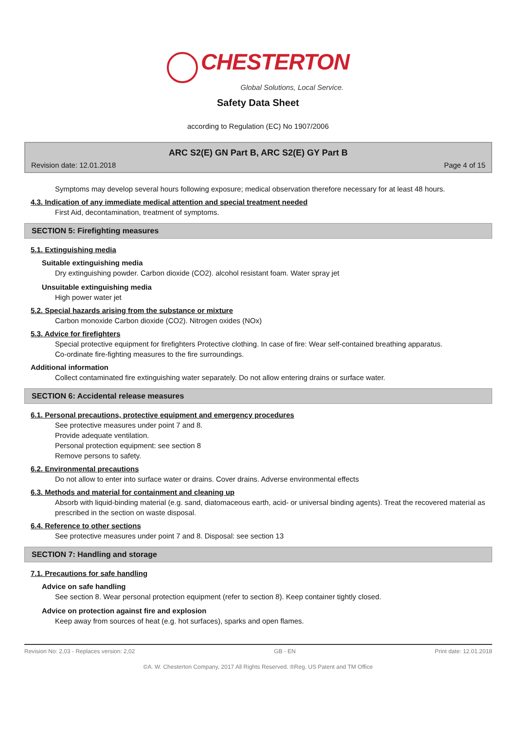CHESTERTON
Global Solutions, Local Service.
Safety Data Sheet
according to Regulation (EC) No 1907/2006
ARC S2(E) GN Part B, ARC S2(E) GY Part B
Revision date: 12.01.2018 Page 4 of 15
Symptoms may develop several hours following exposure; medical observation therefore necessary for at least 48 hours.
4.3. Indication of any immediate medical attention and special treatment needed
First Aid, decontamination, treatment of symptoms.
SECTION 5: Firefighting measures
5.1. Extinguishing media
Suitable extinguishing media
Dry extinguishing powder. Carbon dioxide (CO2). alcohol resistant foam. Water spray jet
Unsuitable extinguishing media
High power water jet
5.2. Special hazards arising from the substance or mixture
Carbon monoxide Carbon dioxide (CO2). Nitrogen oxides (NOx)
5.3. Advice for firefighters
Special protective equipment for firefighters Protective clothing. In case of fire: Wear self-contained breathing apparatus.
Co-ordinate fire-fighting measures to the fire surroundings.
Additional information
Collect contaminated fire extinguishing water separately. Do not allow entering drains or surface water.
SECTION 6: Accidental release measures
6.1. Personal precautions, protective equipment and emergency procedures
See protective measures under point 7 and 8.
Provide adequate ventilation.
Personal protection equipment: see section 8
Remove persons to safety.
6.2. Environmental precautions
Do not allow to enter into surface water or drains. Cover drains. Adverse environmental effects
6.3. Methods and material for containment and cleaning up
Absorb with liquid-binding material (e.g. sand, diatomaceous earth, acid- or universal binding agents). Treat the recovered material as prescribed in the section on waste disposal.
6.4. Reference to other sections
See protective measures under point 7 and 8. Disposal: see section 13
SECTION 7: Handling and storage
7.1. Precautions for safe handling
Advice on safe handling
See section 8. Wear personal protection equipment (refer to section 8). Keep container tightly closed.
Advice on protection against fire and explosion
Keep away from sources of heat (e.g. hot surfaces), sparks and open flames.
Revision No: 2,03 - Replaces version: 2,02 GB - EN Print date: 12.01.2018
©A. W. Chesterton Company, 2017 All Rights Reserved. ®Reg. US Patent and TM Office